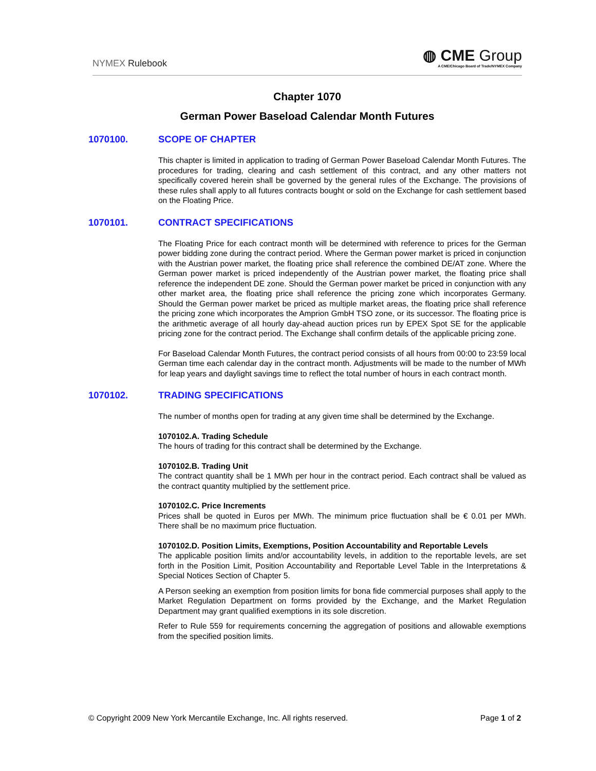NYMEX Rulebook
◍ CME Group
A CME/Chicago Board of Trade/NYMEX Company
Chapter 1070
German Power Baseload Calendar Month Futures
1070100. SCOPE OF CHAPTER
This chapter is limited in application to trading of German Power Baseload Calendar Month Futures. The procedures for trading, clearing and cash settlement of this contract, and any other matters not specifically covered herein shall be governed by the general rules of the Exchange. The provisions of these rules shall apply to all futures contracts bought or sold on the Exchange for cash settlement based on the Floating Price.
1070101. CONTRACT SPECIFICATIONS
The Floating Price for each contract month will be determined with reference to prices for the German power bidding zone during the contract period. Where the German power market is priced in conjunction with the Austrian power market, the floating price shall reference the combined DE/AT zone. Where the German power market is priced independently of the Austrian power market, the floating price shall reference the independent DE zone. Should the German power market be priced in conjunction with any other market area, the floating price shall reference the pricing zone which incorporates Germany. Should the German power market be priced as multiple market areas, the floating price shall reference the pricing zone which incorporates the Amprion GmbH TSO zone, or its successor. The floating price is the arithmetic average of all hourly day-ahead auction prices run by EPEX Spot SE for the applicable pricing zone for the contract period. The Exchange shall confirm details of the applicable pricing zone.
For Baseload Calendar Month Futures, the contract period consists of all hours from 00:00 to 23:59 local German time each calendar day in the contract month. Adjustments will be made to the number of MWh for leap years and daylight savings time to reflect the total number of hours in each contract month.
1070102. TRADING SPECIFICATIONS
The number of months open for trading at any given time shall be determined by the Exchange.
1070102.A. Trading Schedule
The hours of trading for this contract shall be determined by the Exchange.
1070102.B. Trading Unit
The contract quantity shall be 1 MWh per hour in the contract period. Each contract shall be valued as the contract quantity multiplied by the settlement price.
1070102.C. Price Increments
Prices shall be quoted in Euros per MWh. The minimum price fluctuation shall be € 0.01 per MWh. There shall be no maximum price fluctuation.
1070102.D. Position Limits, Exemptions, Position Accountability and Reportable Levels
The applicable position limits and/or accountability levels, in addition to the reportable levels, are set forth in the Position Limit, Position Accountability and Reportable Level Table in the Interpretations & Special Notices Section of Chapter 5.
A Person seeking an exemption from position limits for bona fide commercial purposes shall apply to the Market Regulation Department on forms provided by the Exchange, and the Market Regulation Department may grant qualified exemptions in its sole discretion.
Refer to Rule 559 for requirements concerning the aggregation of positions and allowable exemptions from the specified position limits.
© Copyright 2009 New York Mercantile Exchange, Inc. All rights reserved.
Page 1 of 2